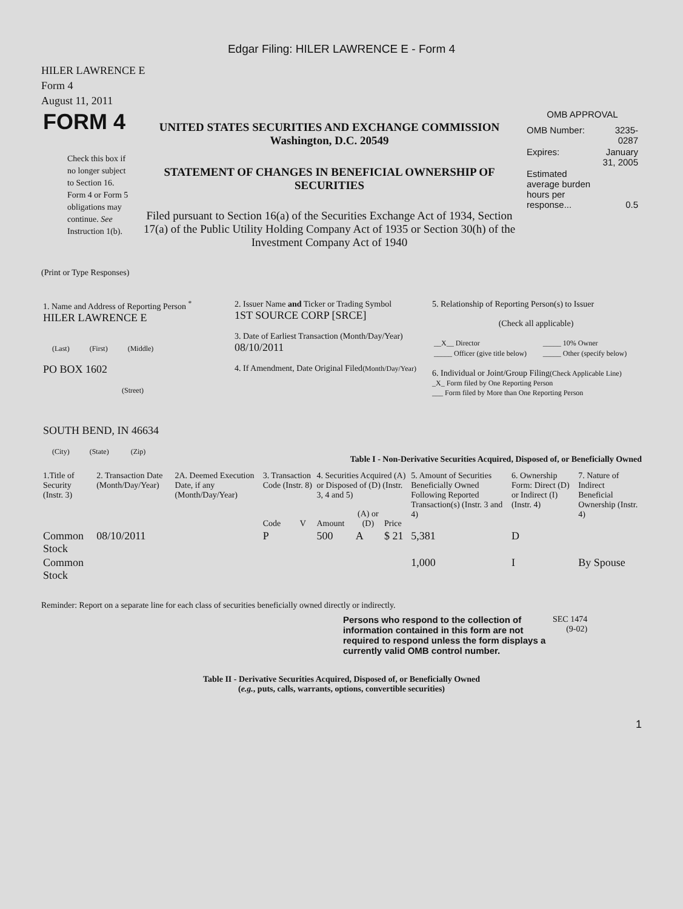Edgar Filing: HILER LAWRENCE E - Form 4
HILER LAWRENCE E
Form 4
August 11, 2011
| FORM 4 Check this box if no longer subject to Section 16. Form 4 or Form 5 obligations may continue. See Instruction 1(b). | UNITED STATES SECURITIES AND EXCHANGE COMMISSION Washington, D.C. 20549 STATEMENT OF CHANGES IN BENEFICIAL OWNERSHIP OF SECURITIES Filed pursuant to Section 16(a) of the Securities Exchange Act of 1934, Section 17(a) of the Public Utility Holding Company Act of 1935 or Section 30(h) of the Investment Company Act of 1940 | OMB APPROVAL / OMB Number: / 3235-0287 / / Expires: / January 31, 2005 / / Estimated average burden hours per response... / 0.5 / |
(Print or Type Responses)
| 1. Name and Address of Reporting Person <sup>*</sup> HILER LAWRENCE E (Last) (First) (Middle) PO BOX 1602 (Street) SOUTH BEND, IN 46634 (City) (State) (Zip) | 2. Issuer Name and Ticker or Trading Symbol 1ST SOURCE CORP [SRCE] 3. Date of Earliest Transaction (Month/Day/Year) 08/10/2011 4. If Amendment, Date Original Filed (Month/Day/Year) | 5. Relationship of Reporting Person(s) to Issuer (Check all applicable) / __X__ Director / _____ 10% Owner / / _____ Officer (give title below) / _____ Other (specify below) / 6. Individual or Joint/Group Filing (Check Applicable Line) _X_ Form filed by One Reporting Person ___ Form filed by More than One Reporting Person |
Table I - Non-Derivative Securities Acquired, Disposed of, or Beneficially Owned
| 1.Title of Security (Instr. 3) | 2. Transaction Date (Month/Day/Year) | 2A. Deemed Execution Date, if any (Month/Day/Year) | 3. Transaction Code (Instr. 8) | | 4. Securities Acquired (A) or Disposed of (D) (Instr. 3, 4 and 5) | | | 5. Amount of Securities Beneficially Owned Following Reported Transaction(s) (Instr. 3 and 4) | 6. Ownership Form: Direct (D) or Indirect (I) (Instr. 4) | 7. Nature of Indirect Beneficial Ownership (Instr. 4) |
| --- | --- | --- | --- | --- | --- | --- | --- | --- | --- | --- |
| | | | Code | V | Amount | (A) or (D) | Price | | | |
| Common Stock | 08/10/2011 | | P | | 500 | A | $ 21 | 5,381 | D | |
| Common Stock | | | | | | | | 1,000 | I | By Spouse |
Reminder: Report on a separate line for each class of securities beneficially owned directly or indirectly.
| Persons who respond to the collection of information contained in this form are not required to respond unless the form displays a currently valid OMB control number. | SEC 1474 (9-02) |
Table II - Derivative Securities Acquired, Disposed of, or Beneficially Owned
(e.g., puts, calls, warrants, options, convertible securities)
1